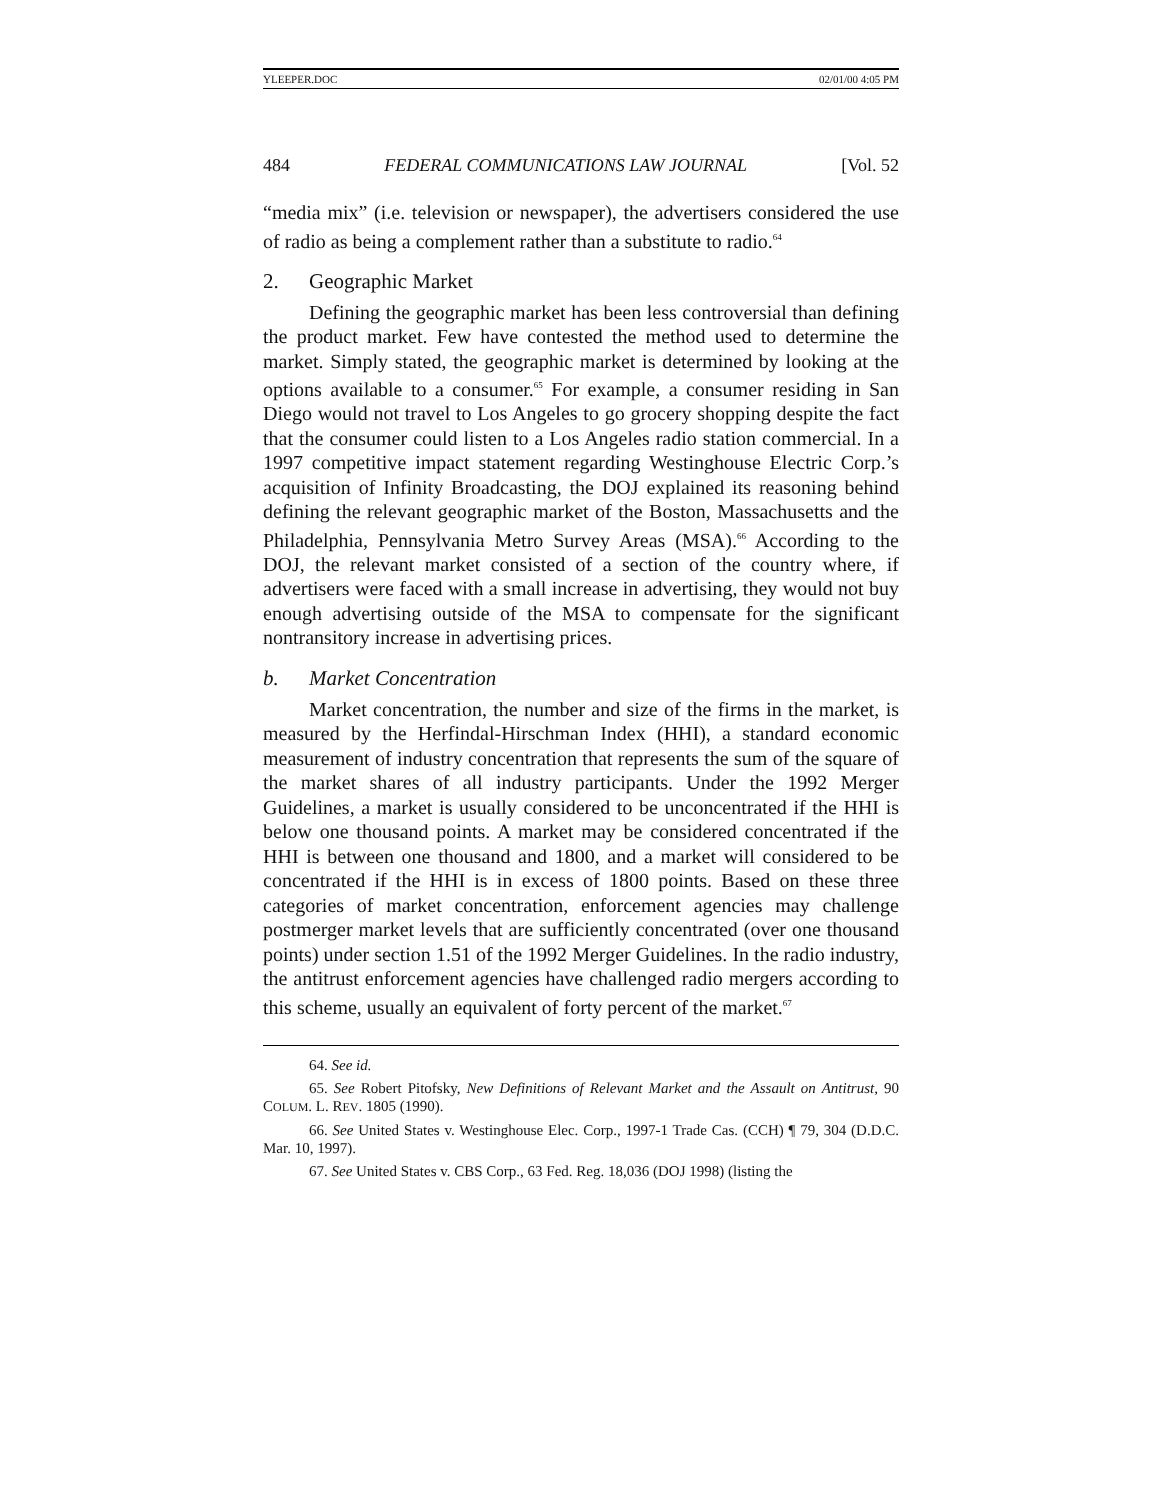YLEEPER.DOC 02/01/00 4:05 PM
484 FEDERAL COMMUNICATIONS LAW JOURNAL [Vol. 52
“media mix” (i.e. television or newspaper), the advertisers considered the use of radio as being a complement rather than a substitute to radio.<sup>64</sup>
2. Geographic Market
Defining the geographic market has been less controversial than defining the product market. Few have contested the method used to determine the market. Simply stated, the geographic market is determined by looking at the options available to a consumer.<sup>65</sup> For example, a consumer residing in San Diego would not travel to Los Angeles to go grocery shopping despite the fact that the consumer could listen to a Los Angeles radio station commercial. In a 1997 competitive impact statement regarding Westinghouse Electric Corp.’s acquisition of Infinity Broadcasting, the DOJ explained its reasoning behind defining the relevant geographic market of the Boston, Massachusetts and the Philadelphia, Pennsylvania Metro Survey Areas (MSA).<sup>66</sup> According to the DOJ, the relevant market consisted of a section of the country where, if advertisers were faced with a small increase in advertising, they would not buy enough advertising outside of the MSA to compensate for the significant nontransitory increase in advertising prices.
b. Market Concentration
Market concentration, the number and size of the firms in the market, is measured by the Herfindal-Hirschman Index (HHI), a standard economic measurement of industry concentration that represents the sum of the square of the market shares of all industry participants. Under the 1992 Merger Guidelines, a market is usually considered to be unconcentrated if the HHI is below one thousand points. A market may be considered concentrated if the HHI is between one thousand and 1800, and a market will considered to be concentrated if the HHI is in excess of 1800 points. Based on these three categories of market concentration, enforcement agencies may challenge postmerger market levels that are sufficiently concentrated (over one thousand points) under section 1.51 of the 1992 Merger Guidelines. In the radio industry, the antitrust enforcement agencies have challenged radio mergers according to this scheme, usually an equivalent of forty percent of the market.<sup>67</sup>
64. See id.
65. See Robert Pitofsky, New Definitions of Relevant Market and the Assault on Antitrust, 90 COLUM. L. REV. 1805 (1990).
66. See United States v. Westinghouse Elec. Corp., 1997-1 Trade Cas. (CCH) ¶ 79, 304 (D.D.C. Mar. 10, 1997).
67. See United States v. CBS Corp., 63 Fed. Reg. 18,036 (DOJ 1998) (listing the